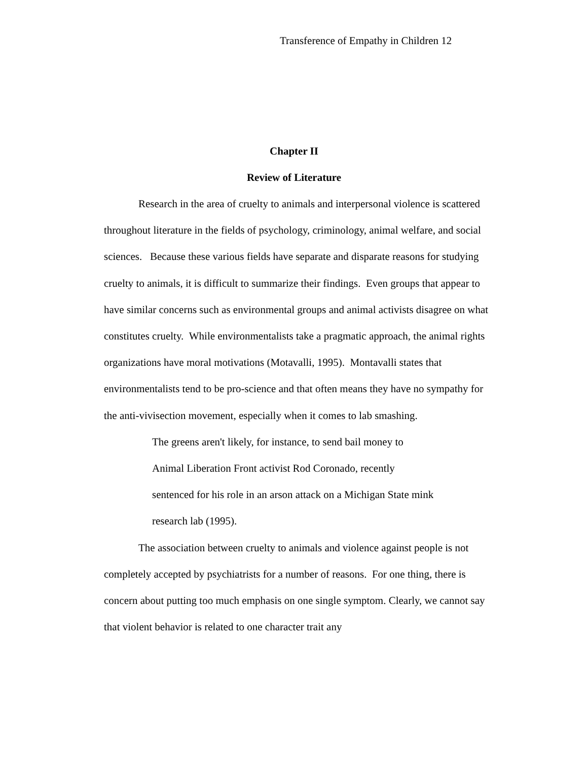Transference of Empathy in Children 12
Chapter II
Review of Literature
Research in the area of cruelty to animals and interpersonal violence is scattered throughout literature in the fields of psychology, criminology, animal welfare, and social sciences. Because these various fields have separate and disparate reasons for studying cruelty to animals, it is difficult to summarize their findings. Even groups that appear to have similar concerns such as environmental groups and animal activists disagree on what constitutes cruelty. While environmentalists take a pragmatic approach, the animal rights organizations have moral motivations (Motavalli, 1995). Montavalli states that environmentalists tend to be pro-science and that often means they have no sympathy for the anti-vivisection movement, especially when it comes to lab smashing.
The greens aren't likely, for instance, to send bail money to Animal Liberation Front activist Rod Coronado, recently sentenced for his role in an arson attack on a Michigan State mink research lab (1995).
The association between cruelty to animals and violence against people is not completely accepted by psychiatrists for a number of reasons. For one thing, there is concern about putting too much emphasis on one single symptom. Clearly, we cannot say that violent behavior is related to one character trait any